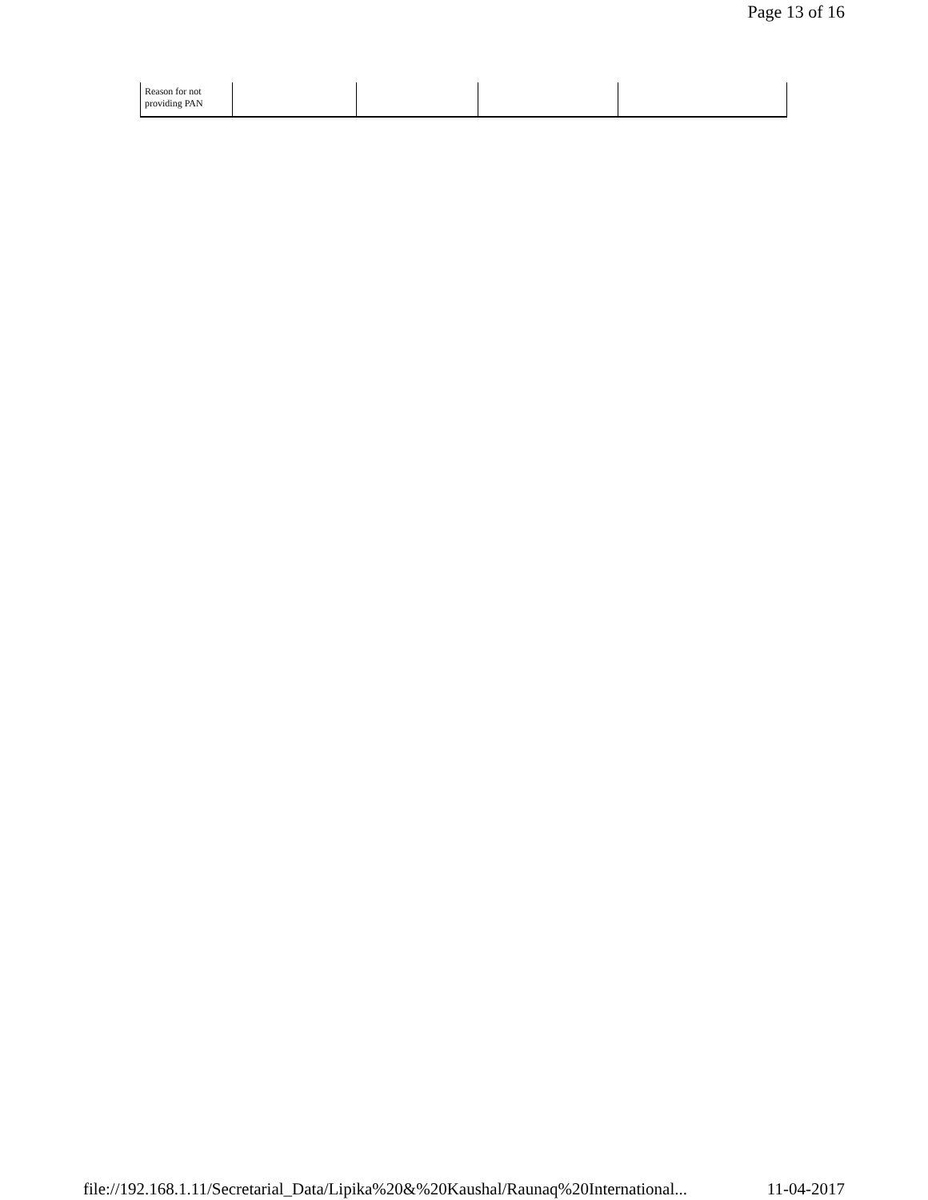Page 13 of 16
| Reason for not providing PAN | | | | |
file://192.168.1.11/Secretarial_Data/Lipika%20&%20Kaushal/Raunaq%20International... 11-04-2017